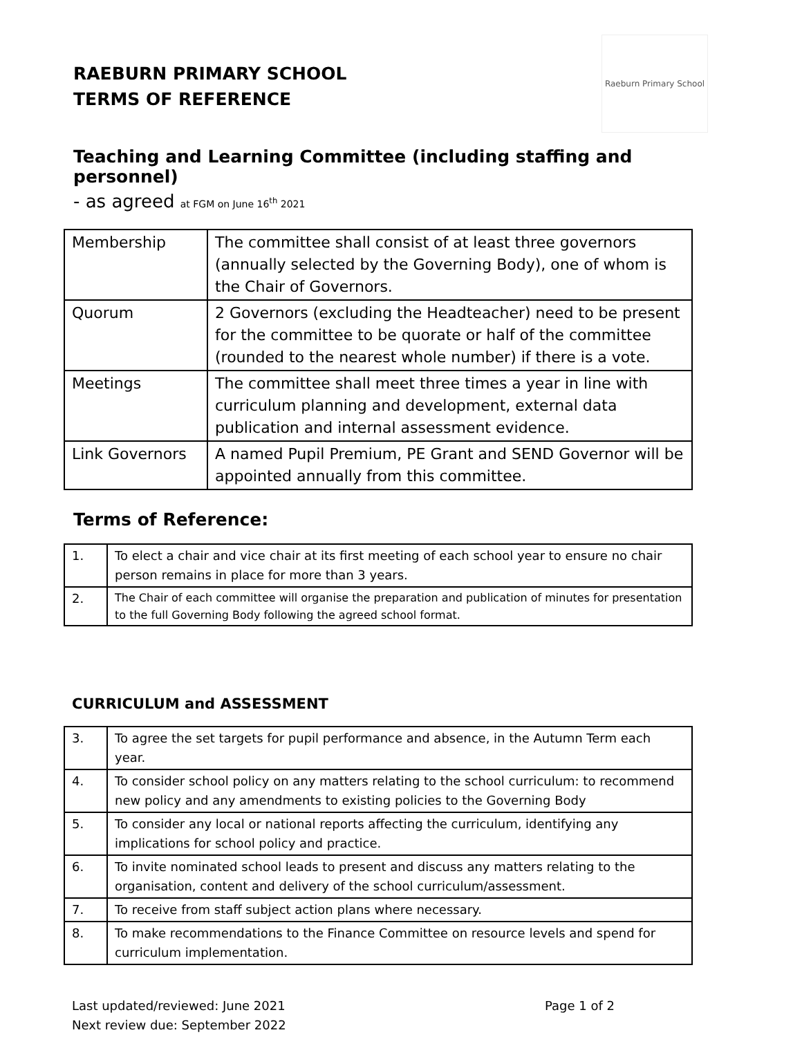Raeburn Primary School
RAEBURN PRIMARY SCHOOL
TERMS OF REFERENCE
Teaching and Learning Committee (including staffing and personnel)
- as agreed at FGM on June 16<sup>th</sup> 2021
| Membership | The committee shall consist of at least three governors (annually selected by the Governing Body), one of whom is the Chair of Governors. |
| Quorum | 2 Governors (excluding the Headteacher) need to be present for the committee to be quorate or half of the committee (rounded to the nearest whole number) if there is a vote. |
| Meetings | The committee shall meet three times a year in line with curriculum planning and development, external data publication and internal assessment evidence. |
| Link Governors | A named Pupil Premium, PE Grant and SEND Governor will be appointed annually from this committee. |
Terms of Reference:
| 1. | To elect a chair and vice chair at its first meeting of each school year to ensure no chair person remains in place for more than 3 years. |
| 2. | The Chair of each committee will organise the preparation and publication of minutes for presentation to the full Governing Body following the agreed school format. |
CURRICULUM and ASSESSMENT
| 3. | To agree the set targets for pupil performance and absence, in the Autumn Term each year. |
| 4. | To consider school policy on any matters relating to the school curriculum: to recommend new policy and any amendments to existing policies to the Governing Body |
| 5. | To consider any local or national reports affecting the curriculum, identifying any implications for school policy and practice. |
| 6. | To invite nominated school leads to present and discuss any matters relating to the organisation, content and delivery of the school curriculum/assessment. |
| 7. | To receive from staff subject action plans where necessary. |
| 8. | To make recommendations to the Finance Committee on resource levels and spend for curriculum implementation. |
Last updated/reviewed: June 2021
Next review due: September 2022
Page 1 of 2